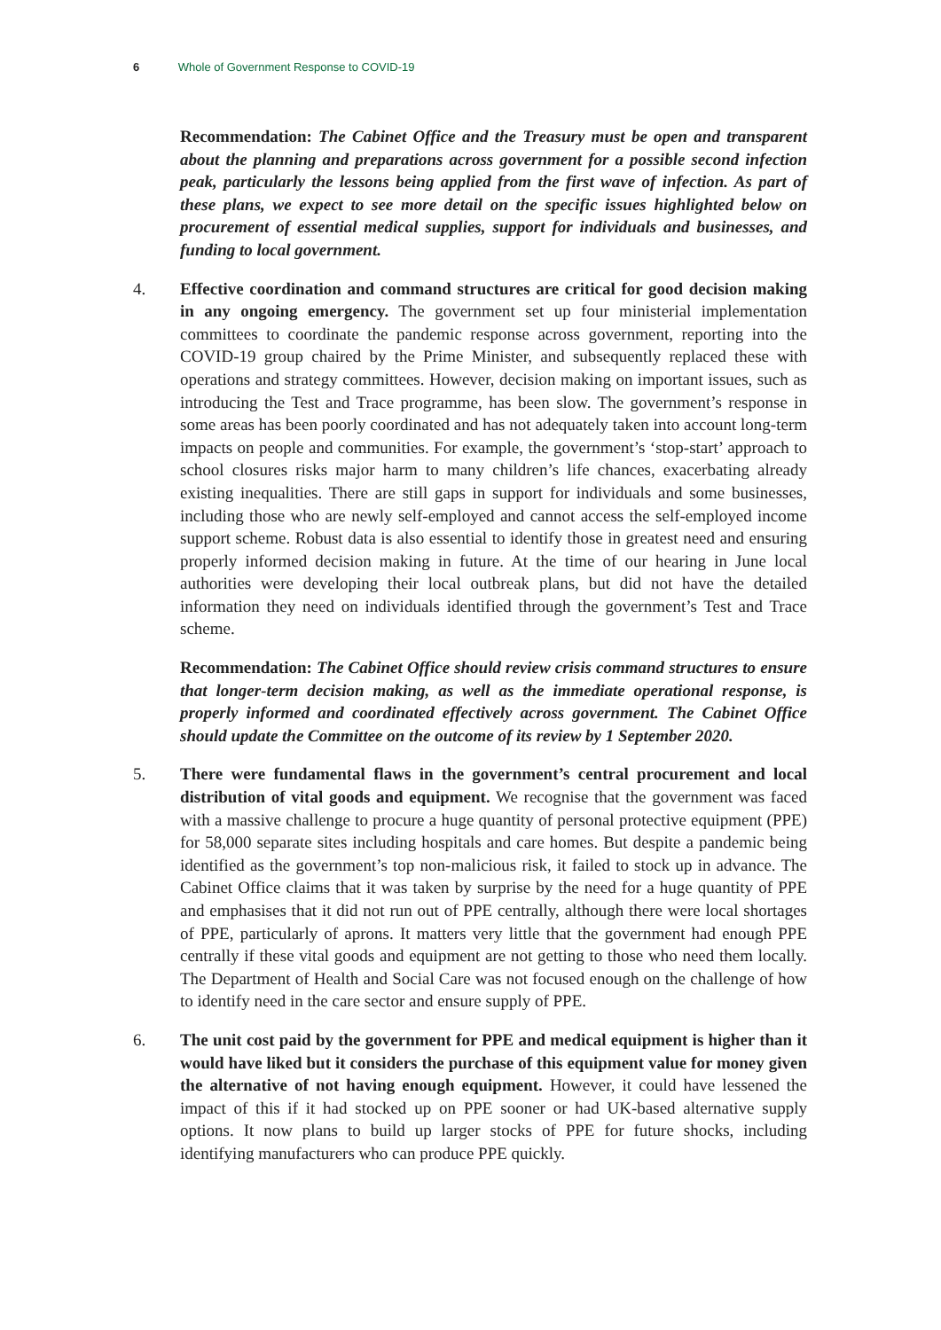6 Whole of Government Response to COVID-19
Recommendation: The Cabinet Office and the Treasury must be open and transparent about the planning and preparations across government for a possible second infection peak, particularly the lessons being applied from the first wave of infection. As part of these plans, we expect to see more detail on the specific issues highlighted below on procurement of essential medical supplies, support for individuals and businesses, and funding to local government.
4. Effective coordination and command structures are critical for good decision making in any ongoing emergency. The government set up four ministerial implementation committees to coordinate the pandemic response across government, reporting into the COVID-19 group chaired by the Prime Minister, and subsequently replaced these with operations and strategy committees. However, decision making on important issues, such as introducing the Test and Trace programme, has been slow. The government’s response in some areas has been poorly coordinated and has not adequately taken into account long-term impacts on people and communities. For example, the government’s ‘stop-start’ approach to school closures risks major harm to many children’s life chances, exacerbating already existing inequalities. There are still gaps in support for individuals and some businesses, including those who are newly self-employed and cannot access the self-employed income support scheme. Robust data is also essential to identify those in greatest need and ensuring properly informed decision making in future. At the time of our hearing in June local authorities were developing their local outbreak plans, but did not have the detailed information they need on individuals identified through the government’s Test and Trace scheme.
Recommendation: The Cabinet Office should review crisis command structures to ensure that longer-term decision making, as well as the immediate operational response, is properly informed and coordinated effectively across government. The Cabinet Office should update the Committee on the outcome of its review by 1 September 2020.
5. There were fundamental flaws in the government’s central procurement and local distribution of vital goods and equipment. We recognise that the government was faced with a massive challenge to procure a huge quantity of personal protective equipment (PPE) for 58,000 separate sites including hospitals and care homes. But despite a pandemic being identified as the government’s top non-malicious risk, it failed to stock up in advance. The Cabinet Office claims that it was taken by surprise by the need for a huge quantity of PPE and emphasises that it did not run out of PPE centrally, although there were local shortages of PPE, particularly of aprons. It matters very little that the government had enough PPE centrally if these vital goods and equipment are not getting to those who need them locally. The Department of Health and Social Care was not focused enough on the challenge of how to identify need in the care sector and ensure supply of PPE.
6. The unit cost paid by the government for PPE and medical equipment is higher than it would have liked but it considers the purchase of this equipment value for money given the alternative of not having enough equipment. However, it could have lessened the impact of this if it had stocked up on PPE sooner or had UK-based alternative supply options. It now plans to build up larger stocks of PPE for future shocks, including identifying manufacturers who can produce PPE quickly.